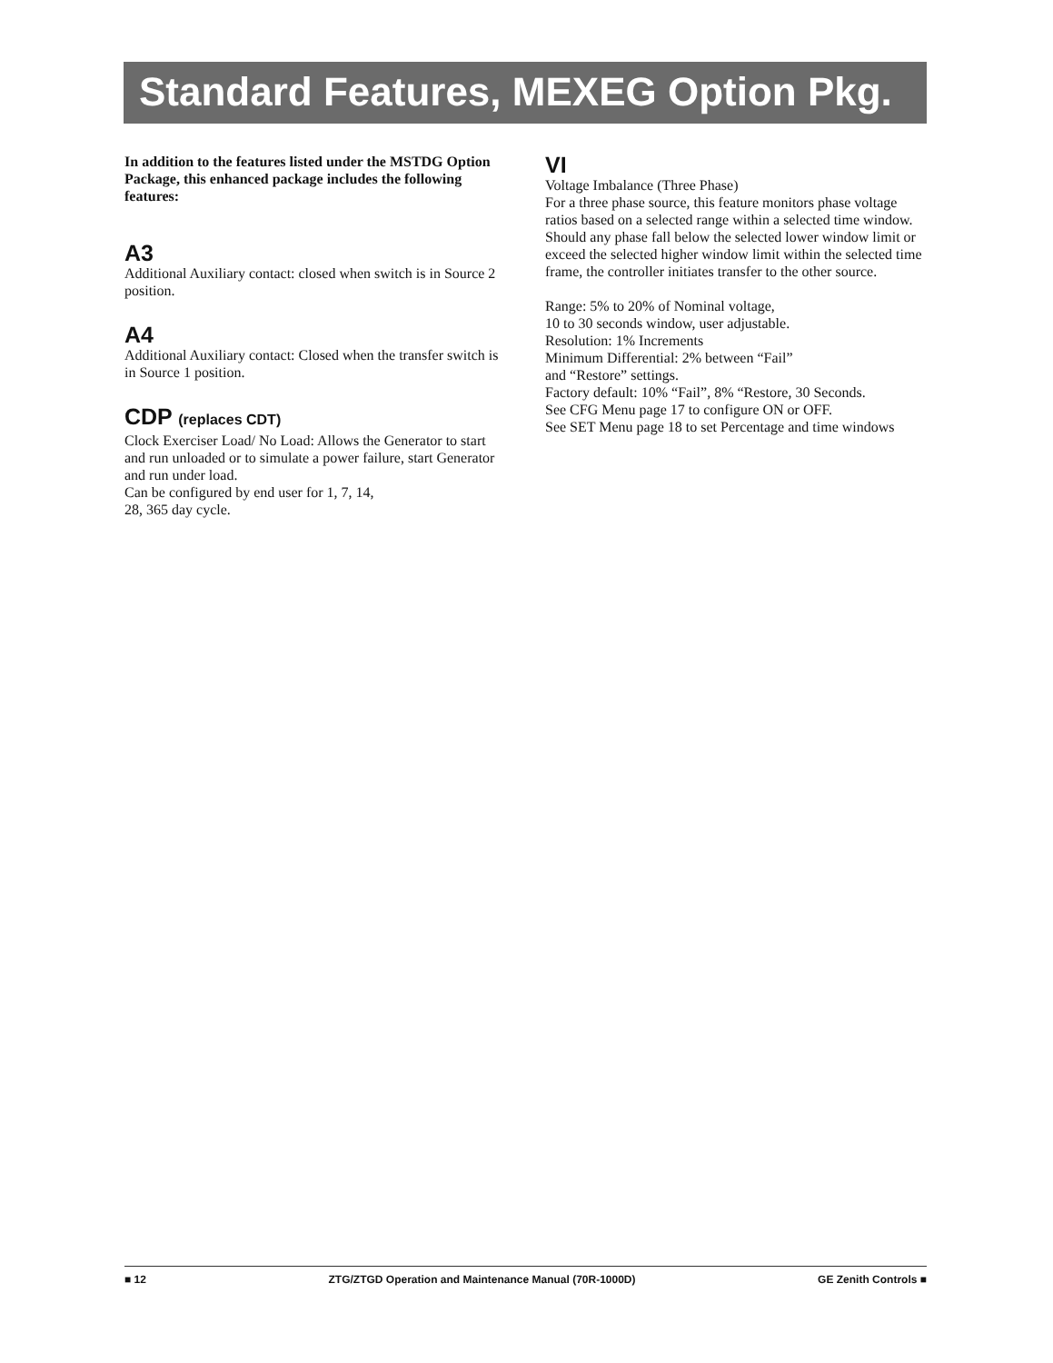Standard Features, MEXEG Option Pkg.
In addition to the features listed under the MSTDG Option Package, this enhanced package includes the following features:
A3
Additional Auxiliary contact: closed when switch is in Source 2 position.
A4
Additional Auxiliary contact: Closed when the transfer switch is in Source 1 position.
CDP (replaces CDT)
Clock Exerciser Load/ No Load: Allows the Generator to start and run unloaded or to simulate a power failure, start Generator and run under load.
Can be configured by end user for 1, 7, 14,
28, 365 day cycle.
VI
Voltage Imbalance (Three Phase)
For a three phase source, this feature monitors phase voltage ratios based on a selected range within a selected time window. Should any phase fall below the selected lower window limit or exceed the selected higher window limit within the selected time frame, the controller initiates transfer to the other source.
Range: 5% to 20% of Nominal voltage,
10 to 30 seconds window, user adjustable.
Resolution: 1% Increments
Minimum Differential: 2% between “Fail”
and “Restore” settings.
Factory default: 10% “Fail”, 8% “Restore, 30 Seconds.
See CFG Menu page 17 to configure ON or OFF.
See SET Menu page 18 to set Percentage and time windows
■ 12 ZTG/ZTGD Operation and Maintenance Manual (70R-1000D) GE Zenith Controls ■